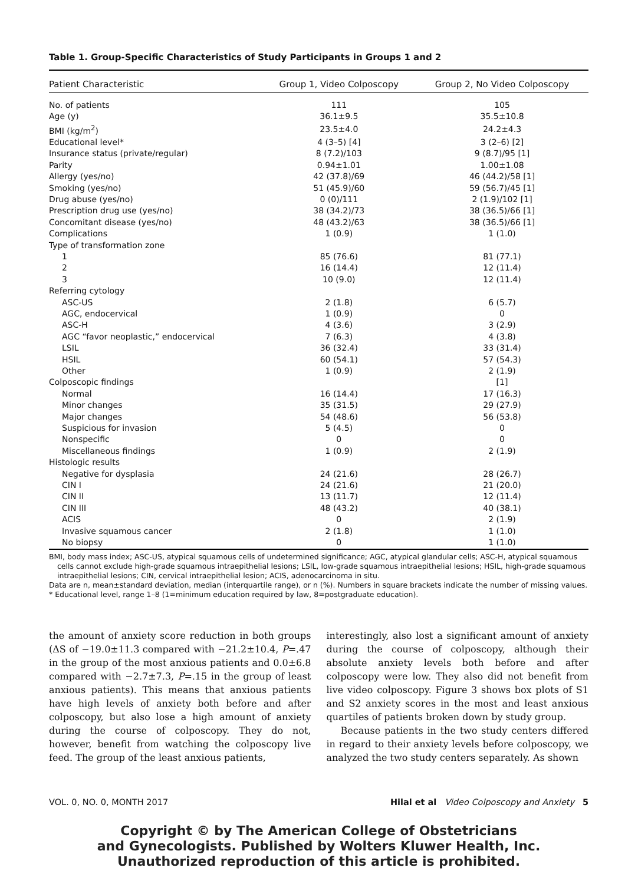Table 1. Group-Specific Characteristics of Study Participants in Groups 1 and 2
| Patient Characteristic | Group 1, Video Colposcopy | Group 2, No Video Colposcopy |
| --- | --- | --- |
| No. of patients | 111 | 105 |
| Age (y) | 36.1±9.5 | 35.5±10.8 |
| BMI (kg/m<sup>2</sup>) | 23.5±4.0 | 24.2±4.3 |
| Educational level* | 4 (3–5) [4] | 3 (2–6) [2] |
| Insurance status (private/regular) | 8 (7.2)/103 | 9 (8.7)/95 [1] |
| Parity | 0.94±1.01 | 1.00±1.08 |
| Allergy (yes/no) | 42 (37.8)/69 | 46 (44.2)/58 [1] |
| Smoking (yes/no) | 51 (45.9)/60 | 59 (56.7)/45 [1] |
| Drug abuse (yes/no) | 0 (0)/111 | 2 (1.9)/102 [1] |
| Prescription drug use (yes/no) | 38 (34.2)/73 | 38 (36.5)/66 [1] |
| Concomitant disease (yes/no) | 48 (43.2)/63 | 38 (36.5)/66 [1] |
| Complications | 1 (0.9) | 1 (1.0) |
| Type of transformation zone | | |
| 1 | 85 (76.6) | 81 (77.1) |
| 2 | 16 (14.4) | 12 (11.4) |
| 3 | 10 (9.0) | 12 (11.4) |
| Referring cytology | | |
| ASC-US | 2 (1.8) | 6 (5.7) |
| AGC, endocervical | 1 (0.9) | 0 |
| ASC-H | 4 (3.6) | 3 (2.9) |
| AGC “favor neoplastic,” endocervical | 7 (6.3) | 4 (3.8) |
| LSIL | 36 (32.4) | 33 (31.4) |
| HSIL | 60 (54.1) | 57 (54.3) |
| Other | 1 (0.9) | 2 (1.9) |
| Colposcopic findings | | [1] |
| Normal | 16 (14.4) | 17 (16.3) |
| Minor changes | 35 (31.5) | 29 (27.9) |
| Major changes | 54 (48.6) | 56 (53.8) |
| Suspicious for invasion | 5 (4.5) | 0 |
| Nonspecific | 0 | 0 |
| Miscellaneous findings | 1 (0.9) | 2 (1.9) |
| Histologic results | | |
| Negative for dysplasia | 24 (21.6) | 28 (26.7) |
| CIN I | 24 (21.6) | 21 (20.0) |
| CIN II | 13 (11.7) | 12 (11.4) |
| CIN III | 48 (43.2) | 40 (38.1) |
| ACIS | 0 | 2 (1.9) |
| Invasive squamous cancer | 2 (1.8) | 1 (1.0) |
| No biopsy | 0 | 1 (1.0) |
BMI, body mass index; ASC-US, atypical squamous cells of undetermined significance; AGC, atypical glandular cells; ASC-H, atypical squamous cells cannot exclude high-grade squamous intraepithelial lesions; LSIL, low-grade squamous intraepithelial lesions; HSIL, high-grade squamous intraepithelial lesions; CIN, cervical intraepithelial lesion; ACIS, adenocarcinoma in situ.
Data are n, mean±standard deviation, median (interquartile range), or n (%). Numbers in square brackets indicate the number of missing values.
* Educational level, range 1–8 (1=minimum education required by law, 8=postgraduate education).
the amount of anxiety score reduction in both groups (ΔS of −19.0±11.3 compared with −21.2±10.4, P=.47 in the group of the most anxious patients and 0.0±6.8 compared with −2.7±7.3, P=.15 in the group of least anxious patients). This means that anxious patients have high levels of anxiety both before and after colposcopy, but also lose a high amount of anxiety during the course of colposcopy. They do not, however, benefit from watching the colposcopy live feed. The group of the least anxious patients,
interestingly, also lost a significant amount of anxiety during the course of colposcopy, although their absolute anxiety levels both before and after colposcopy were low. They also did not benefit from live video colposcopy. Figure 3 shows box plots of S1 and S2 anxiety scores in the most and least anxious quartiles of patients broken down by study group.
Because patients in the two study centers differed in regard to their anxiety levels before colposcopy, we analyzed the two study centers separately. As shown
VOL. 0, NO. 0, MONTH 2017 Hilal et al Video Colposcopy and Anxiety 5
Copyright © by The American College of Obstetricians
and Gynecologists. Published by Wolters Kluwer Health, Inc.
Unauthorized reproduction of this article is prohibited.